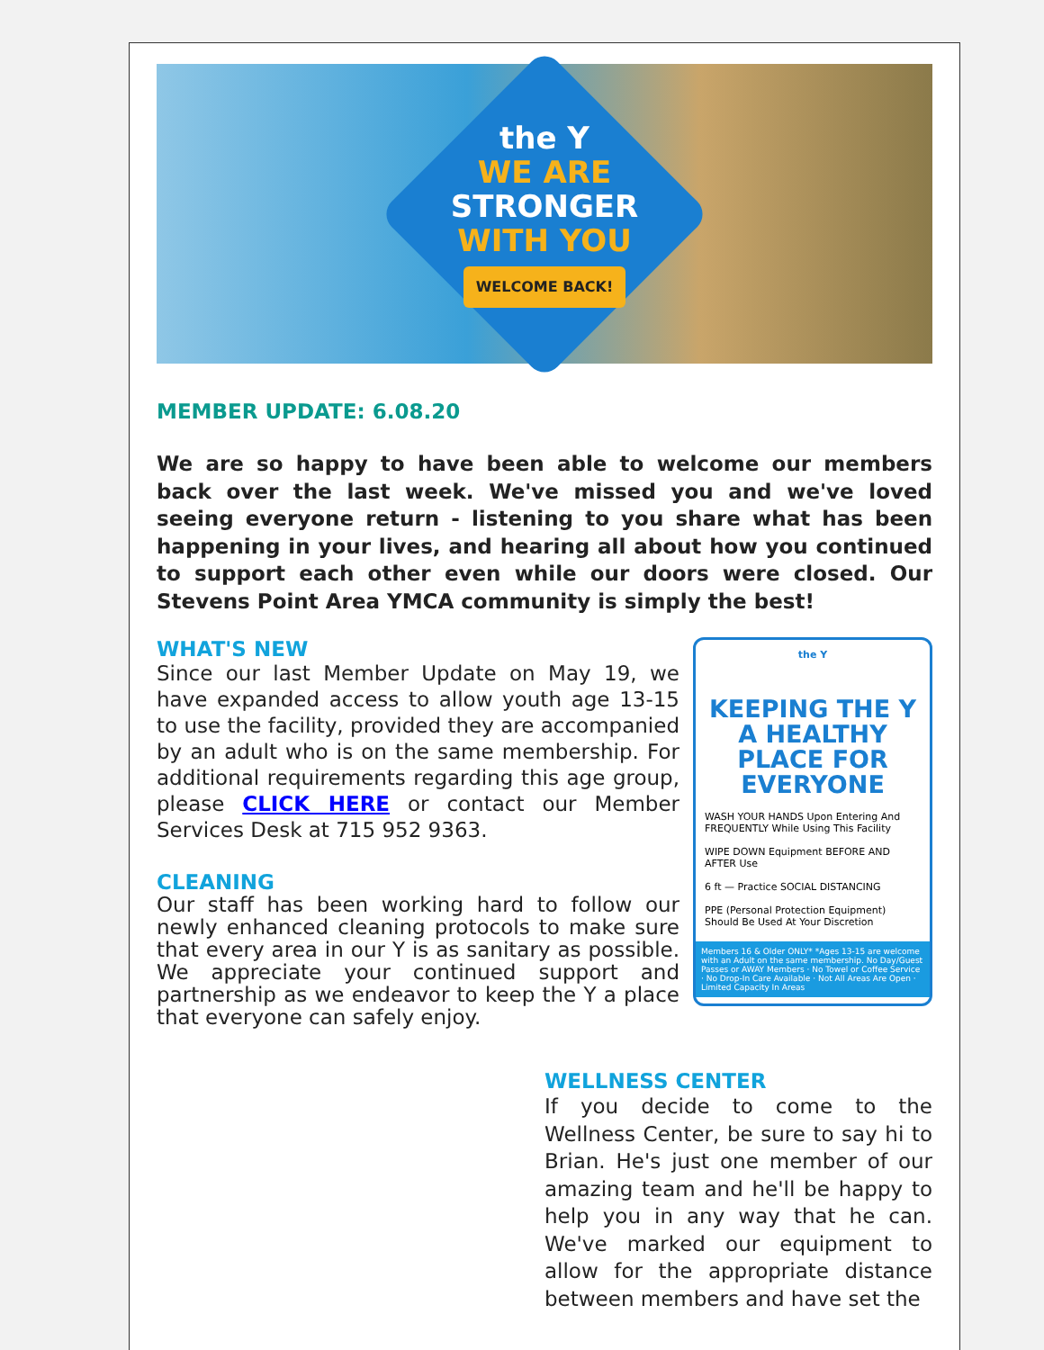the Y
WE ARE
STRONGER
WITH YOU
WELCOME BACK!
MEMBER UPDATE: 6.08.20
We are so happy to have been able to welcome our members back over the last week. We've missed you and we've loved seeing everyone return - listening to you share what has been happening in your lives, and hearing all about how you continued to support each other even while our doors were closed. Our Stevens Point Area YMCA community is simply the best!
the Y
KEEPING THE Y A HEALTHY PLACE FOR EVERYONE
WASH YOUR HANDS Upon Entering And FREQUENTLY While Using This Facility
WIPE DOWN Equipment BEFORE AND AFTER Use
6 ft — Practice SOCIAL DISTANCING
PPE (Personal Protection Equipment) Should Be Used At Your Discretion
Members 16 & Older ONLY* *Ages 13-15 are welcome with an Adult on the same membership. No Day/Guest Passes or AWAY Members · No Towel or Coffee Service · No Drop-In Care Available · Not All Areas Are Open · Limited Capacity In Areas
WHAT'S NEW
Since our last Member Update on May 19, we have expanded access to allow youth age 13-15 to use the facility, provided they are accompanied by an adult who is on the same membership. For additional requirements regarding this age group, please CLICK HERE or contact our Member Services Desk at 715 952 9363.
CLEANING
Our staff has been working hard to follow our newly enhanced cleaning protocols to make sure that every area in our Y is as sanitary as possible. We appreciate your continued support and partnership as we endeavor to keep the Y a place that everyone can safely enjoy.
WELLNESS CENTER
If you decide to come to the Wellness Center, be sure to say hi to Brian. He's just one member of our amazing team and he'll be happy to help you in any way that he can. We've marked our equipment to allow for the appropriate distance between members and have set the